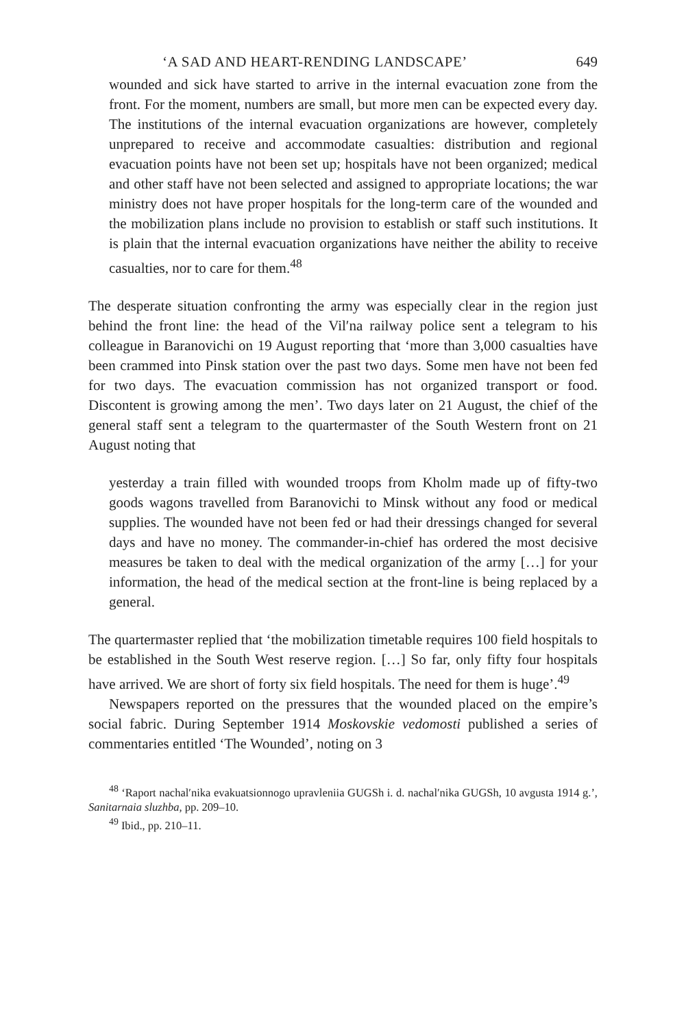‘A SAD AND HEART-RENDING LANDSCAPE’ 649
wounded and sick have started to arrive in the internal evacuation zone from the front. For the moment, numbers are small, but more men can be expected every day. The institutions of the internal evacuation organizations are however, completely unprepared to receive and accommodate casualties: distribution and regional evacuation points have not been set up; hospitals have not been organized; medical and other staff have not been selected and assigned to appropriate locations; the war ministry does not have proper hospitals for the long-term care of the wounded and the mobilization plans include no provision to establish or staff such institutions. It is plain that the internal evacuation organizations have neither the ability to receive casualties, nor to care for them.<sup>48</sup>
The desperate situation confronting the army was especially clear in the region just behind the front line: the head of the Vil′na railway police sent a telegram to his colleague in Baranovichi on 19 August reporting that ‘more than 3,000 casualties have been crammed into Pinsk station over the past two days. Some men have not been fed for two days. The evacuation commission has not organized transport or food. Discontent is growing among the men’. Two days later on 21 August, the chief of the general staff sent a telegram to the quartermaster of the South Western front on 21 August noting that
yesterday a train filled with wounded troops from Kholm made up of fifty-two goods wagons travelled from Baranovichi to Minsk without any food or medical supplies. The wounded have not been fed or had their dressings changed for several days and have no money. The commander-in-chief has ordered the most decisive measures be taken to deal with the medical organization of the army […] for your information, the head of the medical section at the front-line is being replaced by a general.
The quartermaster replied that ‘the mobilization timetable requires 100 field hospitals to be established in the South West reserve region. […] So far, only fifty four hospitals have arrived. We are short of forty six field hospitals. The need for them is huge’.<sup>49</sup>
Newspapers reported on the pressures that the wounded placed on the empire’s social fabric. During September 1914 Moskovskie vedomosti published a series of commentaries entitled ‘The Wounded’, noting on 3
<sup>48</sup> ‘Raport nachal′nika evakuatsionnogo upravleniia GUGSh i. d. nachal′nika GUGSh, 10 avgusta 1914 g.’, Sanitarnaia sluzhba, pp. 209–10.
<sup>49</sup> Ibid., pp. 210–11.